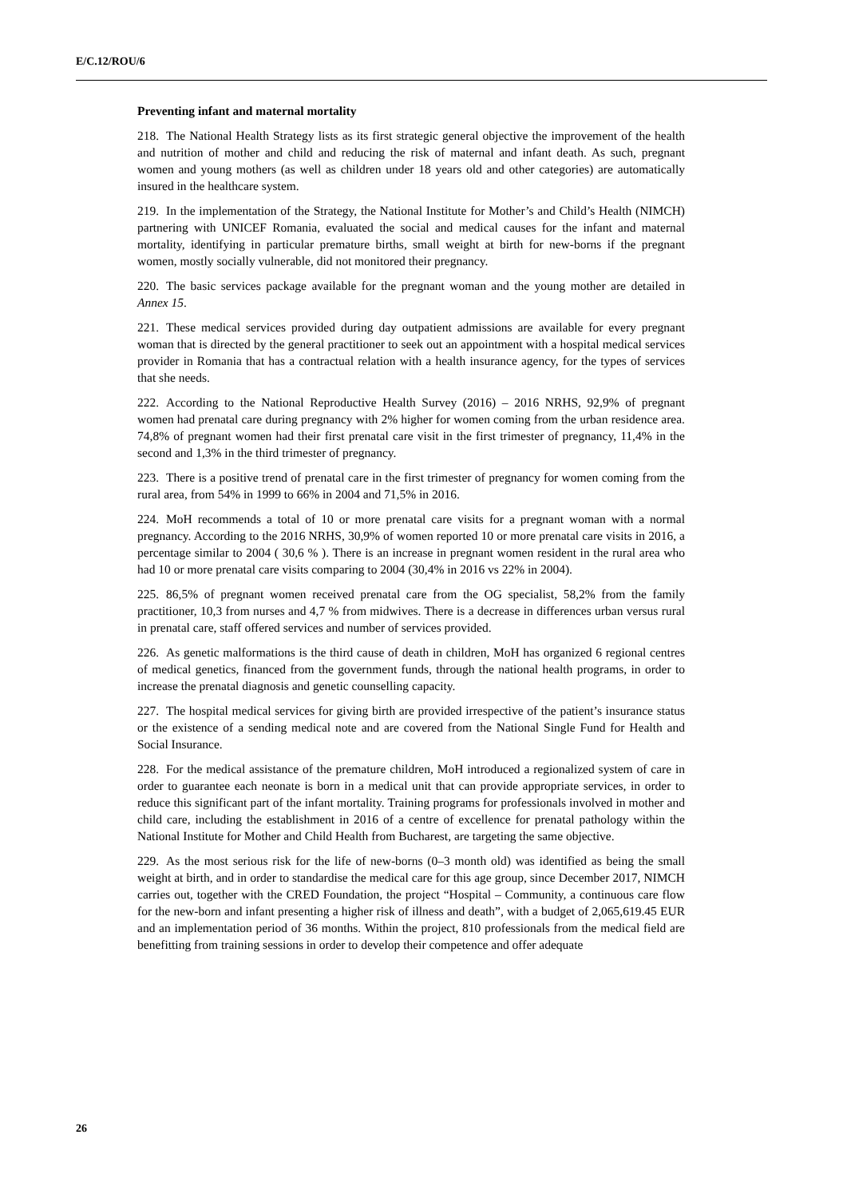E/C.12/ROU/6
Preventing infant and maternal mortality
218. The National Health Strategy lists as its first strategic general objective the improvement of the health and nutrition of mother and child and reducing the risk of maternal and infant death. As such, pregnant women and young mothers (as well as children under 18 years old and other categories) are automatically insured in the healthcare system.
219. In the implementation of the Strategy, the National Institute for Mother’s and Child’s Health (NIMCH) partnering with UNICEF Romania, evaluated the social and medical causes for the infant and maternal mortality, identifying in particular premature births, small weight at birth for new-borns if the pregnant women, mostly socially vulnerable, did not monitored their pregnancy.
220. The basic services package available for the pregnant woman and the young mother are detailed in Annex 15.
221. These medical services provided during day outpatient admissions are available for every pregnant woman that is directed by the general practitioner to seek out an appointment with a hospital medical services provider in Romania that has a contractual relation with a health insurance agency, for the types of services that she needs.
222. According to the National Reproductive Health Survey (2016) – 2016 NRHS, 92,9% of pregnant women had prenatal care during pregnancy with 2% higher for women coming from the urban residence area. 74,8% of pregnant women had their first prenatal care visit in the first trimester of pregnancy, 11,4% in the second and 1,3% in the third trimester of pregnancy.
223. There is a positive trend of prenatal care in the first trimester of pregnancy for women coming from the rural area, from 54% in 1999 to 66% in 2004 and 71,5% in 2016.
224. MoH recommends a total of 10 or more prenatal care visits for a pregnant woman with a normal pregnancy. According to the 2016 NRHS, 30,9% of women reported 10 or more prenatal care visits in 2016, a percentage similar to 2004 ( 30,6 % ). There is an increase in pregnant women resident in the rural area who had 10 or more prenatal care visits comparing to 2004 (30,4% in 2016 vs 22% in 2004).
225. 86,5% of pregnant women received prenatal care from the OG specialist, 58,2% from the family practitioner, 10,3 from nurses and 4,7 % from midwives. There is a decrease in differences urban versus rural in prenatal care, staff offered services and number of services provided.
226. As genetic malformations is the third cause of death in children, MoH has organized 6 regional centres of medical genetics, financed from the government funds, through the national health programs, in order to increase the prenatal diagnosis and genetic counselling capacity.
227. The hospital medical services for giving birth are provided irrespective of the patient’s insurance status or the existence of a sending medical note and are covered from the National Single Fund for Health and Social Insurance.
228. For the medical assistance of the premature children, MoH introduced a regionalized system of care in order to guarantee each neonate is born in a medical unit that can provide appropriate services, in order to reduce this significant part of the infant mortality. Training programs for professionals involved in mother and child care, including the establishment in 2016 of a centre of excellence for prenatal pathology within the National Institute for Mother and Child Health from Bucharest, are targeting the same objective.
229. As the most serious risk for the life of new-borns (0–3 month old) was identified as being the small weight at birth, and in order to standardise the medical care for this age group, since December 2017, NIMCH carries out, together with the CRED Foundation, the project “Hospital – Community, a continuous care flow for the new-born and infant presenting a higher risk of illness and death”, with a budget of 2,065,619.45 EUR and an implementation period of 36 months. Within the project, 810 professionals from the medical field are benefitting from training sessions in order to develop their competence and offer adequate
26